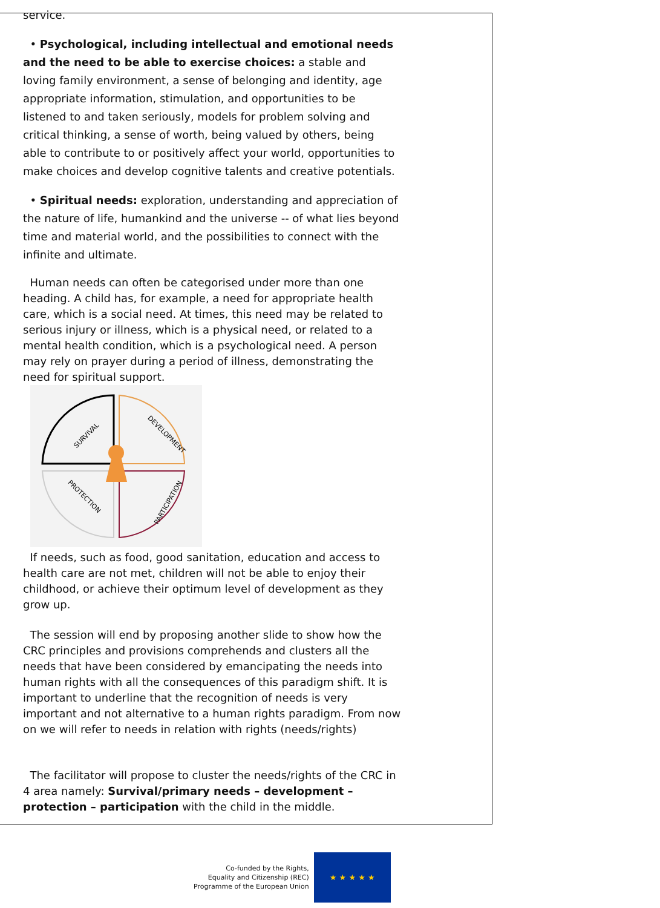service.
• Psychological, including intellectual and emotional needs and the need to be able to exercise choices: a stable and loving family environment, a sense of belonging and identity, age appropriate information, stimulation, and opportunities to be listened to and taken seriously, models for problem solving and critical thinking, a sense of worth, being valued by others, being able to contribute to or positively affect your world, opportunities to make choices and develop cognitive talents and creative potentials.
• Spiritual needs: exploration, understanding and appreciation of the nature of life, humankind and the universe -- of what lies beyond time and material world, and the possibilities to connect with the infinite and ultimate.
Human needs can often be categorised under more than one heading. A child has, for example, a need for appropriate health care, which is a social need. At times, this need may be related to serious injury or illness, which is a physical need, or related to a mental health condition, which is a psychological need. A person may rely on prayer during a period of illness, demonstrating the need for spiritual support.
SURVIVAL
DEVELOPMENT
PROTECTION
PARTICIPATION
If needs, such as food, good sanitation, education and access to health care are not met, children will not be able to enjoy their childhood, or achieve their optimum level of development as they grow up.
The session will end by proposing another slide to show how the CRC principles and provisions comprehends and clusters all the needs that have been considered by emancipating the needs into human rights with all the consequences of this paradigm shift. It is important to underline that the recognition of needs is very important and not alternative to a human rights paradigm. From now on we will refer to needs in relation with rights (needs/rights)
The facilitator will propose to cluster the needs/rights of the CRC in 4 area namely: Survival/primary needs – development – protection – participation with the child in the middle.
Co-funded by the Rights,
Equality and Citizenship (REC)
Programme of the European Union
★ ★ ★ ★ ★